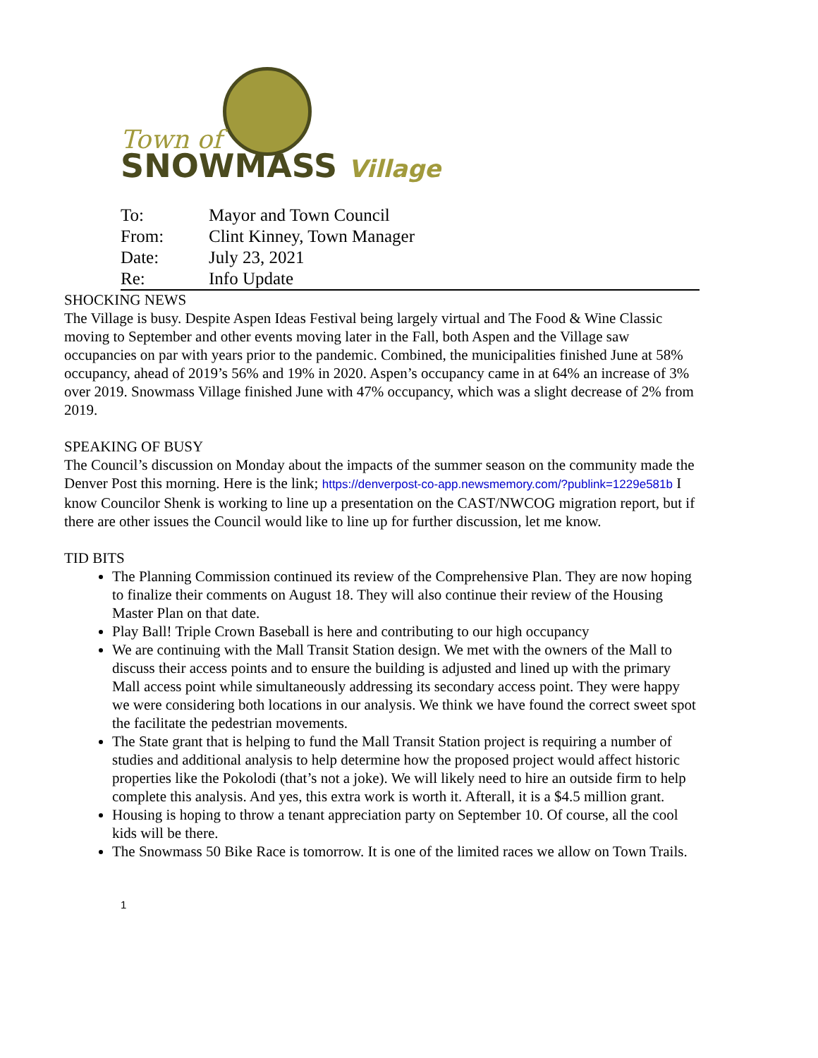Town of
SNOWMASS Village
| To: | Mayor and Town Council |
| From: | Clint Kinney, Town Manager |
| Date: | July 23, 2021 |
| Re: | Info Update |
SHOCKING NEWS
The Village is busy. Despite Aspen Ideas Festival being largely virtual and The Food & Wine Classic moving to September and other events moving later in the Fall, both Aspen and the Village saw occupancies on par with years prior to the pandemic. Combined, the municipalities finished June at 58% occupancy, ahead of 2019’s 56% and 19% in 2020. Aspen’s occupancy came in at 64% an increase of 3% over 2019. Snowmass Village finished June with 47% occupancy, which was a slight decrease of 2% from 2019.
SPEAKING OF BUSY
The Council’s discussion on Monday about the impacts of the summer season on the community made the Denver Post this morning. Here is the link; https://denverpost-co-app.newsmemory.com/?publink=1229e581b I know Councilor Shenk is working to line up a presentation on the CAST/NWCOG migration report, but if there are other issues the Council would like to line up for further discussion, let me know.
TID BITS
The Planning Commission continued its review of the Comprehensive Plan. They are now hoping to finalize their comments on August 18. They will also continue their review of the Housing Master Plan on that date.
Play Ball! Triple Crown Baseball is here and contributing to our high occupancy
We are continuing with the Mall Transit Station design. We met with the owners of the Mall to discuss their access points and to ensure the building is adjusted and lined up with the primary Mall access point while simultaneously addressing its secondary access point. They were happy we were considering both locations in our analysis. We think we have found the correct sweet spot the facilitate the pedestrian movements.
The State grant that is helping to fund the Mall Transit Station project is requiring a number of studies and additional analysis to help determine how the proposed project would affect historic properties like the Pokolodi (that’s not a joke). We will likely need to hire an outside firm to help complete this analysis. And yes, this extra work is worth it. Afterall, it is a $4.5 million grant.
Housing is hoping to throw a tenant appreciation party on September 10. Of course, all the cool kids will be there.
The Snowmass 50 Bike Race is tomorrow. It is one of the limited races we allow on Town Trails.
1